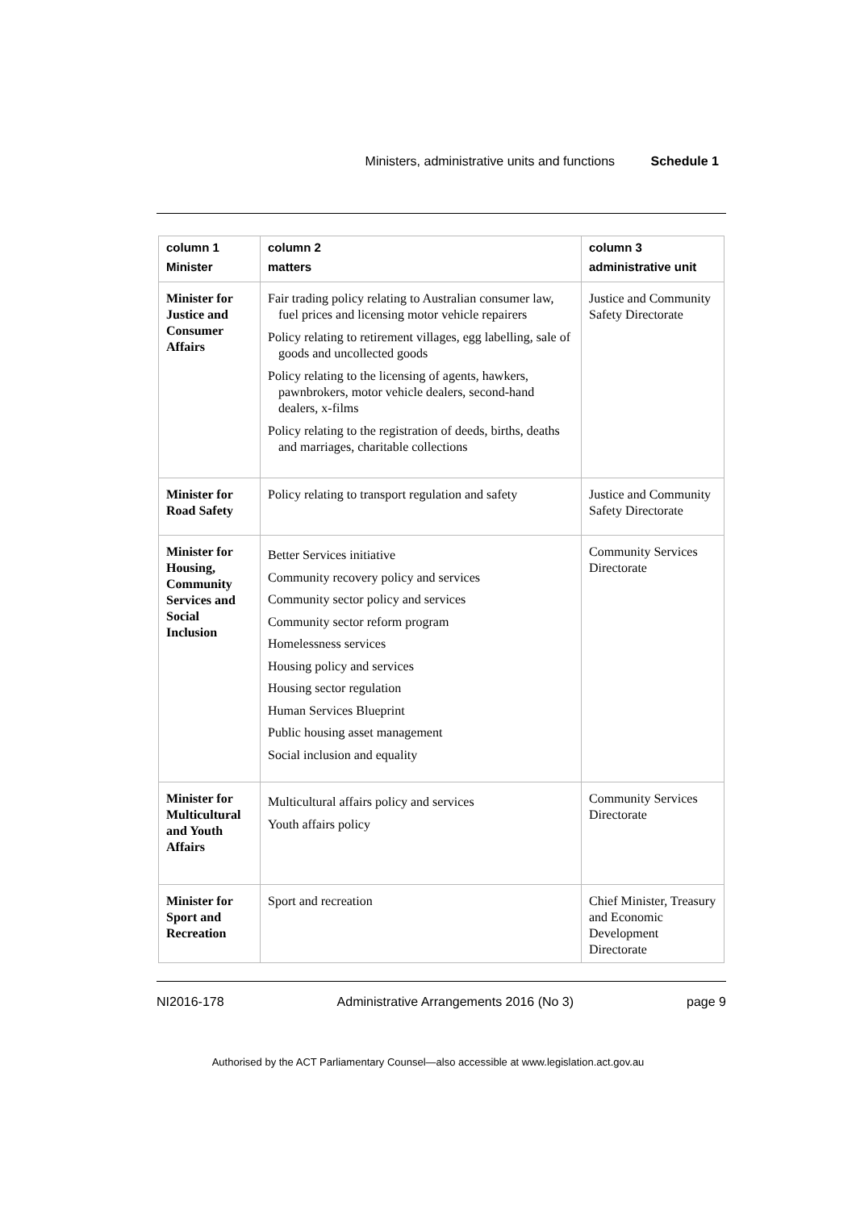Ministers, administrative units and functions Schedule 1
| column 1 Minister | column 2 matters | column 3 administrative unit |
| --- | --- | --- |
| Minister for Justice and Consumer Affairs | Fair trading policy relating to Australian consumer law, fuel prices and licensing motor vehicle repairers Policy relating to retirement villages, egg labelling, sale of goods and uncollected goods Policy relating to the licensing of agents, hawkers, pawnbrokers, motor vehicle dealers, second-hand dealers, x-films Policy relating to the registration of deeds, births, deaths and marriages, charitable collections | Justice and Community Safety Directorate |
| Minister for Road Safety | Policy relating to transport regulation and safety | Justice and Community Safety Directorate |
| Minister for Housing, Community Services and Social Inclusion | Better Services initiative Community recovery policy and services Community sector policy and services Community sector reform program Homelessness services Housing policy and services Housing sector regulation Human Services Blueprint Public housing asset management Social inclusion and equality | Community Services Directorate |
| Minister for Multicultural and Youth Affairs | Multicultural affairs policy and services Youth affairs policy | Community Services Directorate |
| Minister for Sport and Recreation | Sport and recreation | Chief Minister, Treasury and Economic Development Directorate |
NI2016-178 Administrative Arrangements 2016 (No 3) page 9
Authorised by the ACT Parliamentary Counsel—also accessible at www.legislation.act.gov.au